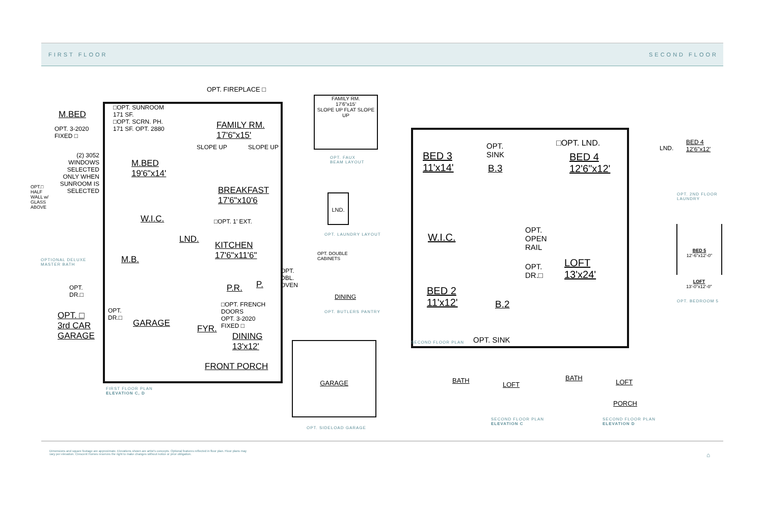FIRST FLOOR SECOND FLOOR
OPT. FIREPLACE □
M.BED
OPT. 3-2020
FIXED □
(2) 3052 WINDOWS SELECTED ONLY WHEN SUNROOM IS SELECTED
OPT.□
HALF
WALL w/
GLASS
ABOVE
□OPT. SUNROOM
171 SF.
□OPT. SCRN. PH.
171 SF. OPT. 2880
FAMILY RM.
17'6"x15'
SLOPE UP SLOPE UP
M.BED
19'6"x14'
BREAKFAST
17'6"x10'6
□OPT. 1' EXT.
W.I.C.
LND.
KITCHEN
17'6"x11'6"
M.B.
OPT.
DBL.
OVEN
P.R. P.
OPT.
DR.□
OPT. □
3rd CAR
GARAGE
OPT.
DR.□
GARAGE
□OPT. FRENCH
DOORS
OPT. 3-2020
FIXED □
FYR.
DINING
13'x12'
FRONT PORCH
OPTIONAL DELUXE
MASTER BATH
FIRST FLOOR PLAN
ELEVATION C, D
FAMILY RM.
17'6"x15'
SLOPE UP FLAT SLOPE UP
OPT. FAUX
BEAM LAYOUT
LND.
OPT. LAUNDRY LAYOUT
OPT. DOUBLE
CABINETS
DINING
OPT. BUTLERS PANTRY
GARAGE
OPT. SIDELOAD GARAGE
BED 3
11'x14'
OPT.
SINK
B.3
□OPT. LND.
BED 4
12'6"x12'
W.I.C.
OPT.
OPEN
RAIL
OPT.
DR.□
LOFT
13'x24'
BED 2
11'x12'
B.2
OPT. SINK
SECOND FLOOR PLAN
LND.
BED 4
12'6"x12'
OPT. 2ND FLOOR
LAUNDRY
BED 5
12'-6"x12'-0"
LOFT
13'-0"x12'-0"
OPT. BEDROOM 5
BATH
LOFT
SECOND FLOOR PLAN
ELEVATION C
BATH
LOFT
PORCH
SECOND FLOOR PLAN
ELEVATION D
Dimensions and square footage are approximate. Elevations shown are artist's concepts. Optional features reflected in floor plan. Floor plans may vary per elevation. Crescent Homes reserves the right to make changes without notice or prior obligation.
⌂